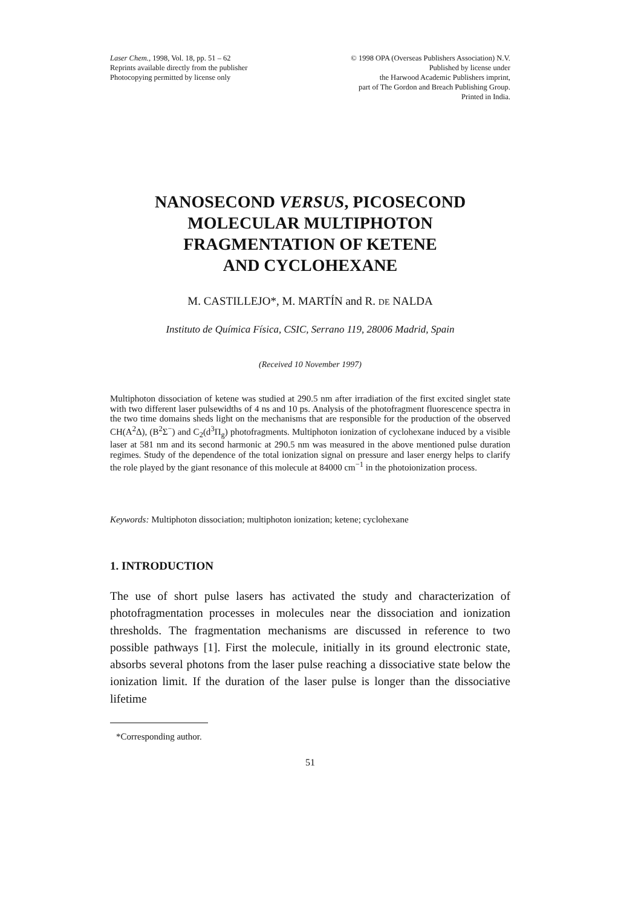Laser Chem., 1998, Vol. 18, pp. 51 – 62
Reprints available directly from the publisher
Photocopying permitted by license only
© 1998 OPA (Overseas Publishers Association) N.V.
Published by license under
the Harwood Academic Publishers imprint,
part of The Gordon and Breach Publishing Group.
Printed in India.
NANOSECOND VERSUS, PICOSECOND
MOLECULAR MULTIPHOTON
FRAGMENTATION OF KETENE
AND CYCLOHEXANE
M. CASTILLEJO*, M. MARTÍN and R. DE NALDA
Instituto de Química Física, CSIC, Serrano 119, 28006 Madrid, Spain
(Received 10 November 1997)
Multiphoton dissociation of ketene was studied at 290.5 nm after irradiation of the first excited singlet state with two different laser pulsewidths of 4 ns and 10 ps. Analysis of the photofragment fluorescence spectra in the two time domains sheds light on the mechanisms that are responsible for the production of the observed CH(A<sup>2</sup>Δ), (B<sup>2</sup>Σ<sup>−</sup>) and C<sub>2</sub>(d<sup>3</sup>Π<sub>g</sub>) photofragments. Multiphoton ionization of cyclohexane induced by a visible laser at 581 nm and its second harmonic at 290.5 nm was measured in the above mentioned pulse duration regimes. Study of the dependence of the total ionization signal on pressure and laser energy helps to clarify the role played by the giant resonance of this molecule at 84000 cm<sup>−1</sup> in the photoionization process.
Keywords: Multiphoton dissociation; multiphoton ionization; ketene; cyclohexane
1. INTRODUCTION
The use of short pulse lasers has activated the study and characterization of photofragmentation processes in molecules near the dissociation and ionization thresholds. The fragmentation mechanisms are discussed in reference to two possible pathways [1]. First the molecule, initially in its ground electronic state, absorbs several photons from the laser pulse reaching a dissociative state below the ionization limit. If the duration of the laser pulse is longer than the dissociative lifetime
*Corresponding author.
51